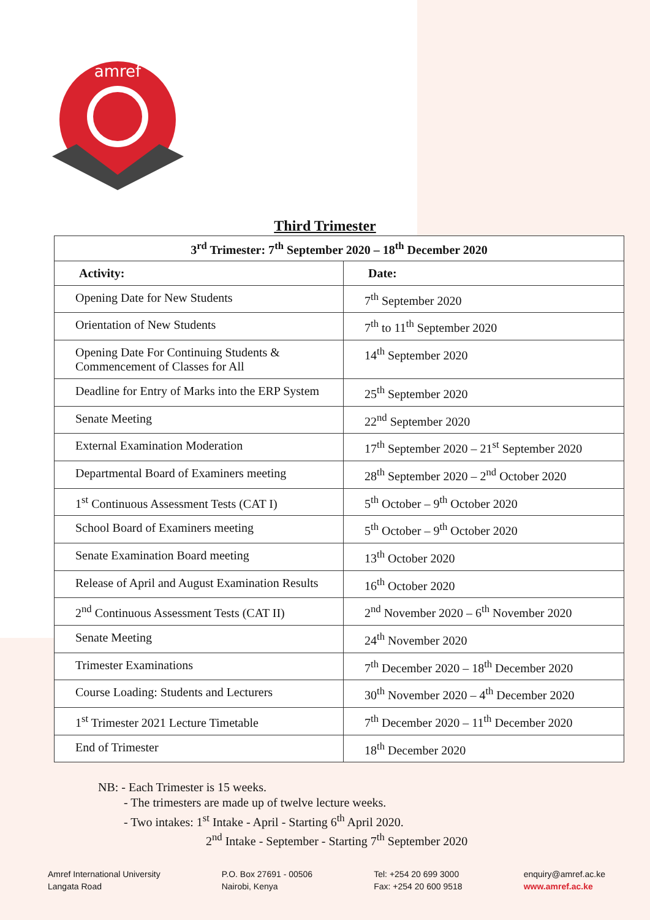amref
Third Trimester
| 3<sup>rd</sup> Trimester: 7<sup>th</sup> September 2020 – 18<sup>th</sup> December 2020 | |
| --- | --- |
| Activity: | Date: |
| Opening Date for New Students | 7<sup>th</sup> September 2020 |
| Orientation of New Students | 7<sup>th</sup> to 11<sup>th</sup> September 2020 |
| Opening Date For Continuing Students & Commencement of Classes for All | 14<sup>th</sup> September 2020 |
| Deadline for Entry of Marks into the ERP System | 25<sup>th</sup> September 2020 |
| Senate Meeting | 22<sup>nd</sup> September 2020 |
| External Examination Moderation | 17<sup>th</sup> September 2020 – 21<sup>st</sup> September 2020 |
| Departmental Board of Examiners meeting | 28<sup>th</sup> September 2020 – 2<sup>nd</sup> October 2020 |
| 1<sup>st</sup> Continuous Assessment Tests (CAT I) | 5<sup>th</sup> October – 9<sup>th</sup> October 2020 |
| School Board of Examiners meeting | 5<sup>th</sup> October – 9<sup>th</sup> October 2020 |
| Senate Examination Board meeting | 13<sup>th</sup> October 2020 |
| Release of April and August Examination Results | 16<sup>th</sup> October 2020 |
| 2<sup>nd</sup> Continuous Assessment Tests (CAT II) | 2<sup>nd</sup> November 2020 – 6<sup>th</sup> November 2020 |
| Senate Meeting | 24<sup>th</sup> November 2020 |
| Trimester Examinations | 7<sup>th</sup> December 2020 – 18<sup>th</sup> December 2020 |
| Course Loading: Students and Lecturers | 30<sup>th</sup> November 2020 – 4<sup>th</sup> December 2020 |
| 1<sup>st</sup> Trimester 2021 Lecture Timetable | 7<sup>th</sup> December 2020 – 11<sup>th</sup> December 2020 |
| End of Trimester | 18<sup>th</sup> December 2020 |
NB: - Each Trimester is 15 weeks.
- The trimesters are made up of twelve lecture weeks.
- Two intakes: 1<sup>st</sup> Intake - April - Starting 6<sup>th</sup> April 2020.
2<sup>nd</sup> Intake - September - Starting 7<sup>th</sup> September 2020
Amref International University
Langata Road
P.O. Box 27691 - 00506
Nairobi, Kenya
Tel: +254 20 699 3000
Fax: +254 20 600 9518
enquiry@amref.ac.ke
www.amref.ac.ke